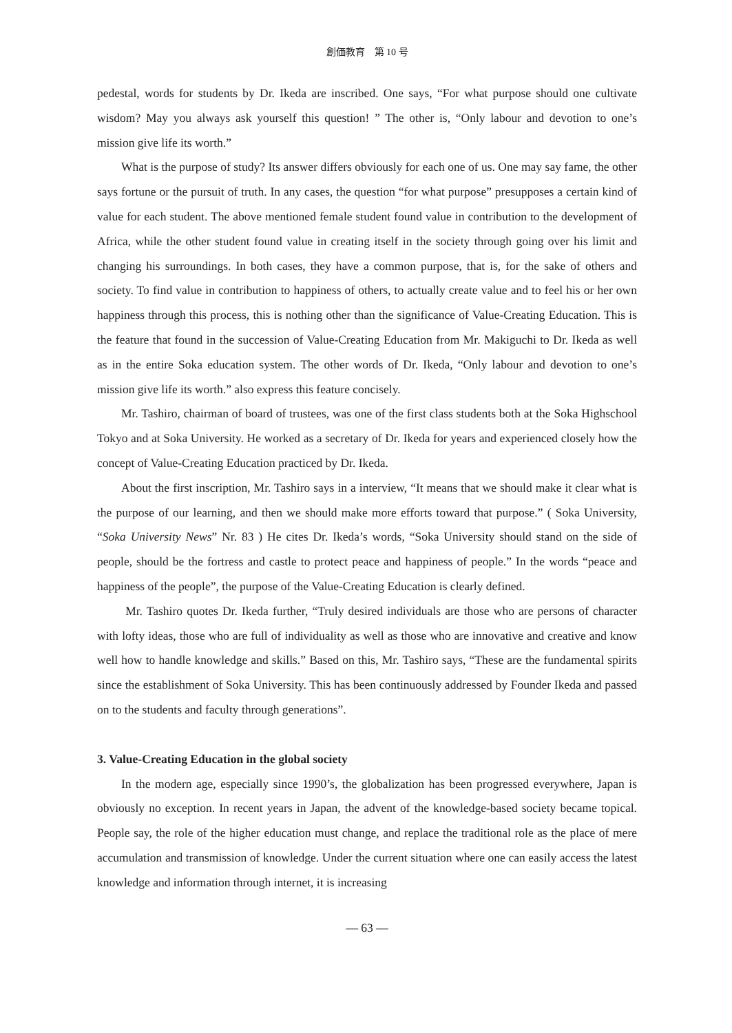創価教育　第 10 号
pedestal, words for students by Dr. Ikeda are inscribed. One says, “For what purpose should one cultivate wisdom? May you always ask yourself this question! ” The other is, “Only labour and devotion to one’s mission give life its worth.”
What is the purpose of study? Its answer differs obviously for each one of us. One may say fame, the other says fortune or the pursuit of truth. In any cases, the question “for what purpose” presupposes a certain kind of value for each student. The above mentioned female student found value in contribution to the development of Africa, while the other student found value in creating itself in the society through going over his limit and changing his surroundings. In both cases, they have a common purpose, that is, for the sake of others and society. To find value in contribution to happiness of others, to actually create value and to feel his or her own happiness through this process, this is nothing other than the significance of Value-Creating Education. This is the feature that found in the succession of Value-Creating Education from Mr. Makiguchi to Dr. Ikeda as well as in the entire Soka education system. The other words of Dr. Ikeda, “Only labour and devotion to one’s mission give life its worth.” also express this feature concisely.
Mr. Tashiro, chairman of board of trustees, was one of the first class students both at the Soka Highschool Tokyo and at Soka University. He worked as a secretary of Dr. Ikeda for years and experienced closely how the concept of Value-Creating Education practiced by Dr. Ikeda.
About the first inscription, Mr. Tashiro says in a interview, “It means that we should make it clear what is the purpose of our learning, and then we should make more efforts toward that purpose.” ( Soka University, “Soka University News” Nr. 83 ) He cites Dr. Ikeda’s words, “Soka University should stand on the side of people, should be the fortress and castle to protect peace and happiness of people.” In the words “peace and happiness of the people”, the purpose of the Value-Creating Education is clearly defined.
Mr. Tashiro quotes Dr. Ikeda further, “Truly desired individuals are those who are persons of character with lofty ideas, those who are full of individuality as well as those who are innovative and creative and know well how to handle knowledge and skills.” Based on this, Mr. Tashiro says, “These are the fundamental spirits since the establishment of Soka University. This has been continuously addressed by Founder Ikeda and passed on to the students and faculty through generations”.
3. Value-Creating Education in the global society
In the modern age, especially since 1990’s, the globalization has been progressed everywhere, Japan is obviously no exception. In recent years in Japan, the advent of the knowledge-based society became topical. People say, the role of the higher education must change, and replace the traditional role as the place of mere accumulation and transmission of knowledge. Under the current situation where one can easily access the latest knowledge and information through internet, it is increasing
— 63 —